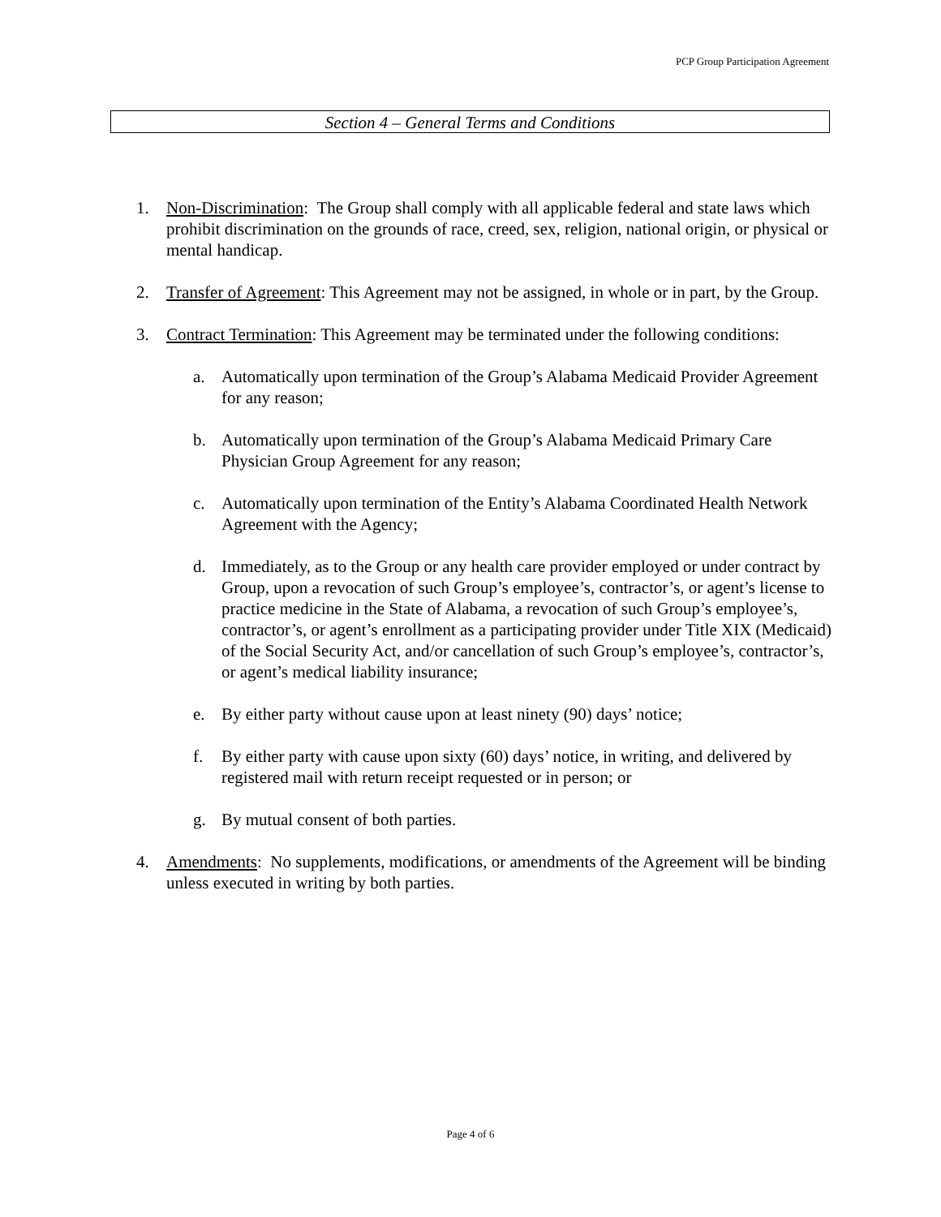PCP Group Participation Agreement
Section 4 – General Terms and Conditions
1. Non-Discrimination: The Group shall comply with all applicable federal and state laws which prohibit discrimination on the grounds of race, creed, sex, religion, national origin, or physical or mental handicap.
2. Transfer of Agreement: This Agreement may not be assigned, in whole or in part, by the Group.
3. Contract Termination: This Agreement may be terminated under the following conditions:
a. Automatically upon termination of the Group’s Alabama Medicaid Provider Agreement for any reason;
b. Automatically upon termination of the Group’s Alabama Medicaid Primary Care Physician Group Agreement for any reason;
c. Automatically upon termination of the Entity’s Alabama Coordinated Health Network Agreement with the Agency;
d. Immediately, as to the Group or any health care provider employed or under contract by Group, upon a revocation of such Group’s employee’s, contractor’s, or agent’s license to practice medicine in the State of Alabama, a revocation of such Group’s employee’s, contractor’s, or agent’s enrollment as a participating provider under Title XIX (Medicaid) of the Social Security Act, and/or cancellation of such Group’s employee’s, contractor’s, or agent’s medical liability insurance;
e. By either party without cause upon at least ninety (90) days’ notice;
f. By either party with cause upon sixty (60) days’ notice, in writing, and delivered by registered mail with return receipt requested or in person; or
g. By mutual consent of both parties.
4. Amendments: No supplements, modifications, or amendments of the Agreement will be binding unless executed in writing by both parties.
Page 4 of 6